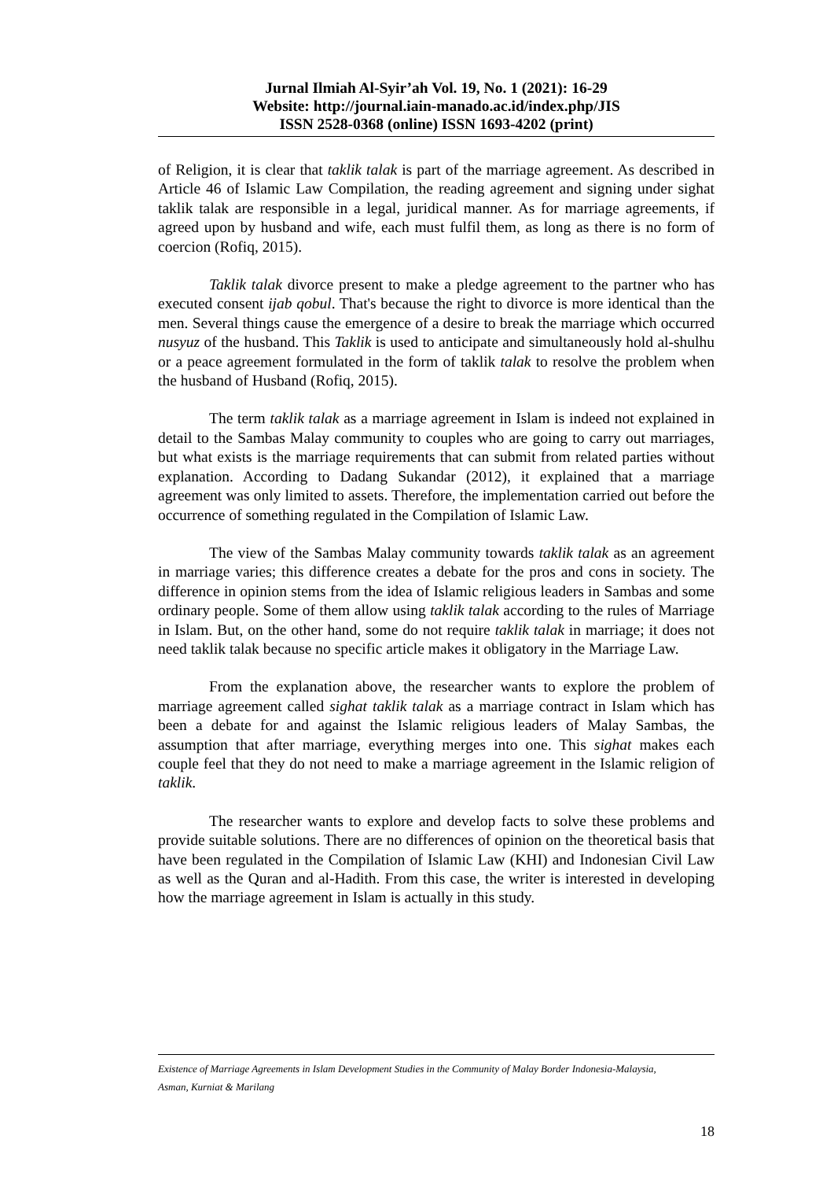Jurnal Ilmiah Al-Syir’ah Vol. 19, No. 1 (2021): 16-29
Website: http://journal.iain-manado.ac.id/index.php/JIS
ISSN 2528-0368 (online) ISSN 1693-4202 (print)
of Religion, it is clear that taklik talak is part of the marriage agreement. As described in Article 46 of Islamic Law Compilation, the reading agreement and signing under sighat taklik talak are responsible in a legal, juridical manner. As for marriage agreements, if agreed upon by husband and wife, each must fulfil them, as long as there is no form of coercion (Rofiq, 2015).
Taklik talak divorce present to make a pledge agreement to the partner who has executed consent ijab qobul. That's because the right to divorce is more identical than the men. Several things cause the emergence of a desire to break the marriage which occurred nusyuz of the husband. This Taklik is used to anticipate and simultaneously hold al-shulhu or a peace agreement formulated in the form of taklik talak to resolve the problem when the husband of Husband (Rofiq, 2015).
The term taklik talak as a marriage agreement in Islam is indeed not explained in detail to the Sambas Malay community to couples who are going to carry out marriages, but what exists is the marriage requirements that can submit from related parties without explanation. According to Dadang Sukandar (2012), it explained that a marriage agreement was only limited to assets. Therefore, the implementation carried out before the occurrence of something regulated in the Compilation of Islamic Law.
The view of the Sambas Malay community towards taklik talak as an agreement in marriage varies; this difference creates a debate for the pros and cons in society. The difference in opinion stems from the idea of Islamic religious leaders in Sambas and some ordinary people. Some of them allow using taklik talak according to the rules of Marriage in Islam. But, on the other hand, some do not require taklik talak in marriage; it does not need taklik talak because no specific article makes it obligatory in the Marriage Law.
From the explanation above, the researcher wants to explore the problem of marriage agreement called sighat taklik talak as a marriage contract in Islam which has been a debate for and against the Islamic religious leaders of Malay Sambas, the assumption that after marriage, everything merges into one. This sighat makes each couple feel that they do not need to make a marriage agreement in the Islamic religion of taklik.
The researcher wants to explore and develop facts to solve these problems and provide suitable solutions. There are no differences of opinion on the theoretical basis that have been regulated in the Compilation of Islamic Law (KHI) and Indonesian Civil Law as well as the Quran and al-Hadith. From this case, the writer is interested in developing how the marriage agreement in Islam is actually in this study.
Existence of Marriage Agreements in Islam Development Studies in the Community of Malay Border Indonesia-Malaysia,
Asman, Kurniat & Marilang
18